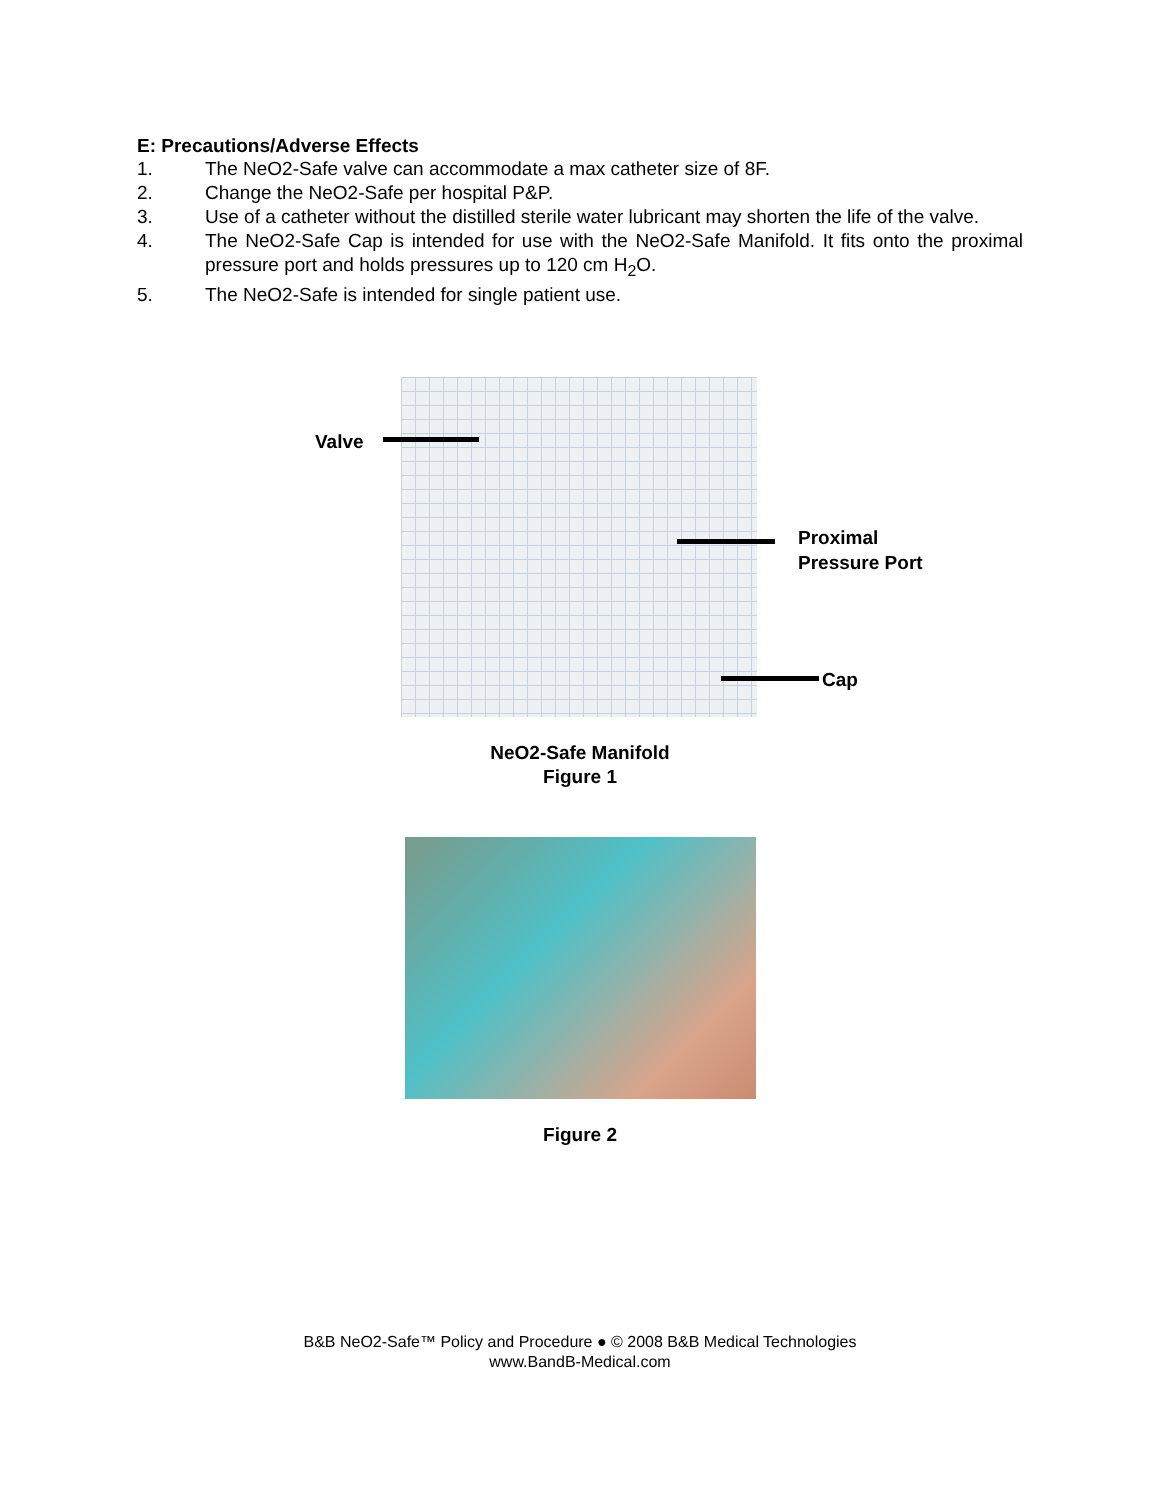E: Precautions/Adverse Effects
1. The NeO2-Safe valve can accommodate a max catheter size of 8F.
2. Change the NeO2-Safe per hospital P&P.
3. Use of a catheter without the distilled sterile water lubricant may shorten the life of the valve.
4. The NeO2-Safe Cap is intended for use with the NeO2-Safe Manifold. It fits onto the proximal pressure port and holds pressures up to 120 cm H<sub>2</sub>O.
5. The NeO2-Safe is intended for single patient use.
Valve
Proximal
Pressure Port
Cap
NeO2-Safe Manifold
Figure 1
Figure 2
B&B NeO2-Safe™ Policy and Procedure ● © 2008 B&B Medical Technologies
www.BandB-Medical.com